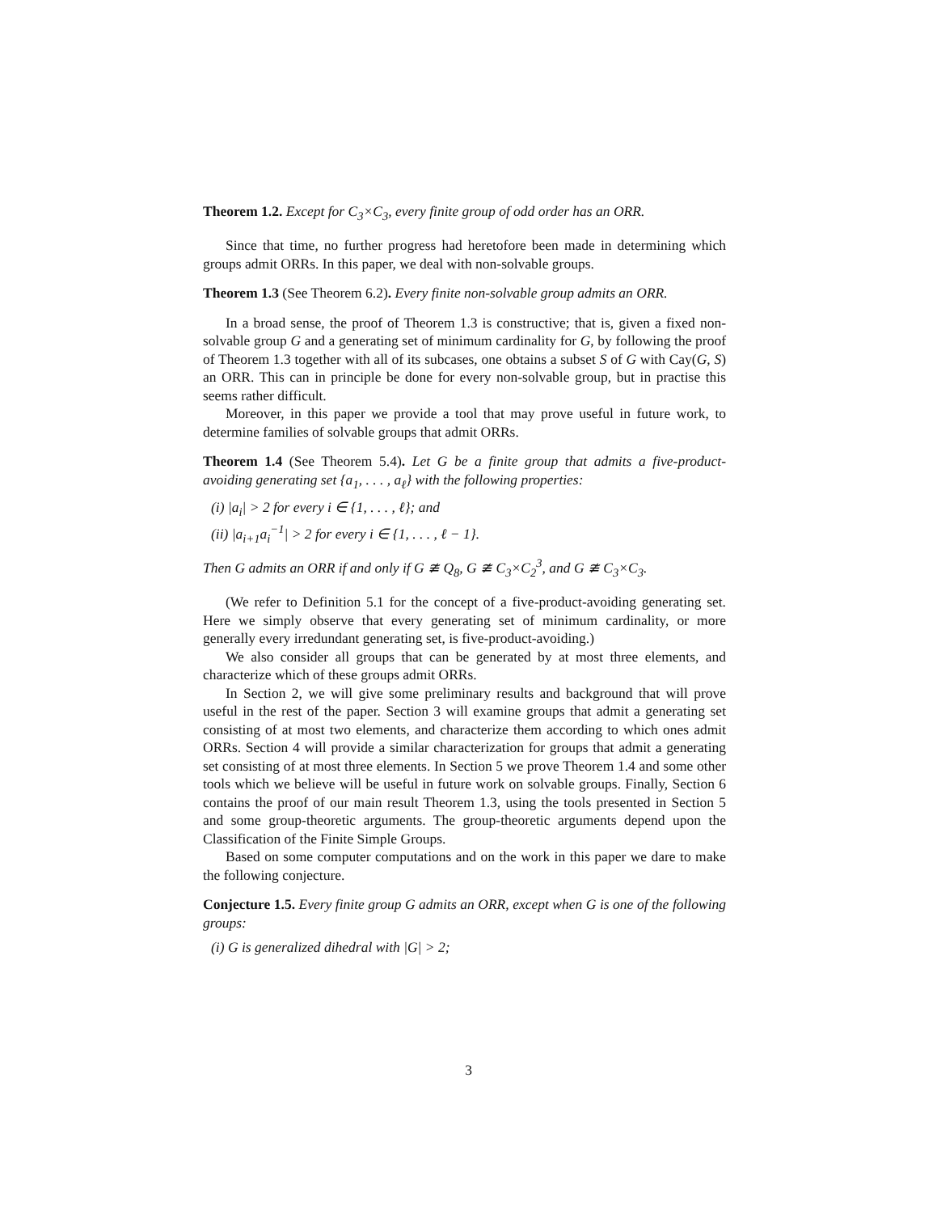Theorem 1.2. Except for C<sub>3</sub>×C<sub>3</sub>, every finite group of odd order has an ORR.
Since that time, no further progress had heretofore been made in determining which groups admit ORRs. In this paper, we deal with non-solvable groups.
Theorem 1.3 (See Theorem 6.2). Every finite non-solvable group admits an ORR.
In a broad sense, the proof of Theorem 1.3 is constructive; that is, given a fixed non-solvable group G and a generating set of minimum cardinality for G, by following the proof of Theorem 1.3 together with all of its subcases, one obtains a subset S of G with Cay(G, S) an ORR. This can in principle be done for every non-solvable group, but in practise this seems rather difficult.
Moreover, in this paper we provide a tool that may prove useful in future work, to determine families of solvable groups that admit ORRs.
Theorem 1.4 (See Theorem 5.4). Let G be a finite group that admits a five-product-avoiding generating set {a<sub>1</sub>, . . . , a<sub>ℓ</sub>} with the following properties:
(i) |a<sub>i</sub>| > 2 for every i ∈ {1, . . . , ℓ}; and
(ii) |a<sub>i+1</sub>a<sub>i</sub><sup>−1</sup>| > 2 for every i ∈ {1, . . . , ℓ − 1}.
Then G admits an ORR if and only if G ≇ Q<sub>8</sub>, G ≇ C<sub>3</sub>×C<sub>2</sub><sup>3</sup>, and G ≇ C<sub>3</sub>×C<sub>3</sub>.
(We refer to Definition 5.1 for the concept of a five-product-avoiding generating set. Here we simply observe that every generating set of minimum cardinality, or more generally every irredundant generating set, is five-product-avoiding.)
We also consider all groups that can be generated by at most three elements, and characterize which of these groups admit ORRs.
In Section 2, we will give some preliminary results and background that will prove useful in the rest of the paper. Section 3 will examine groups that admit a generating set consisting of at most two elements, and characterize them according to which ones admit ORRs. Section 4 will provide a similar characterization for groups that admit a generating set consisting of at most three elements. In Section 5 we prove Theorem 1.4 and some other tools which we believe will be useful in future work on solvable groups. Finally, Section 6 contains the proof of our main result Theorem 1.3, using the tools presented in Section 5 and some group-theoretic arguments. The group-theoretic arguments depend upon the Classification of the Finite Simple Groups.
Based on some computer computations and on the work in this paper we dare to make the following conjecture.
Conjecture 1.5. Every finite group G admits an ORR, except when G is one of the following groups:
(i) G is generalized dihedral with |G| > 2;
3